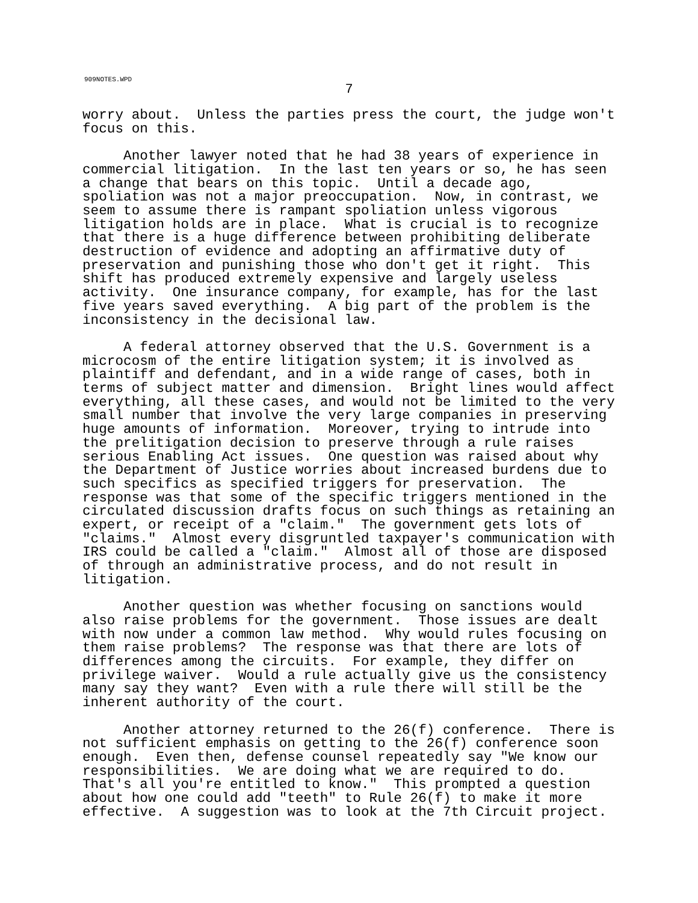909NOTES.WPD
7
worry about. Unless the parties press the court, the judge won't focus on this.
Another lawyer noted that he had 38 years of experience in commercial litigation. In the last ten years or so, he has seen a change that bears on this topic. Until a decade ago, spoliation was not a major preoccupation. Now, in contrast, we seem to assume there is rampant spoliation unless vigorous litigation holds are in place. What is crucial is to recognize that there is a huge difference between prohibiting deliberate destruction of evidence and adopting an affirmative duty of preservation and punishing those who don't get it right. This shift has produced extremely expensive and largely useless activity. One insurance company, for example, has for the last five years saved everything. A big part of the problem is the inconsistency in the decisional law.
A federal attorney observed that the U.S. Government is a microcosm of the entire litigation system; it is involved as plaintiff and defendant, and in a wide range of cases, both in terms of subject matter and dimension. Bright lines would affect everything, all these cases, and would not be limited to the very small number that involve the very large companies in preserving huge amounts of information. Moreover, trying to intrude into the prelitigation decision to preserve through a rule raises serious Enabling Act issues. One question was raised about why the Department of Justice worries about increased burdens due to such specifics as specified triggers for preservation. The response was that some of the specific triggers mentioned in the circulated discussion drafts focus on such things as retaining an expert, or receipt of a "claim." The government gets lots of "claims." Almost every disgruntled taxpayer's communication with IRS could be called a "claim." Almost all of those are disposed of through an administrative process, and do not result in litigation.
Another question was whether focusing on sanctions would also raise problems for the government. Those issues are dealt with now under a common law method. Why would rules focusing on them raise problems? The response was that there are lots of differences among the circuits. For example, they differ on privilege waiver. Would a rule actually give us the consistency many say they want? Even with a rule there will still be the inherent authority of the court.
Another attorney returned to the 26(f) conference. There is not sufficient emphasis on getting to the 26(f) conference soon enough. Even then, defense counsel repeatedly say "We know our responsibilities. We are doing what we are required to do. That's all you're entitled to know." This prompted a question about how one could add "teeth" to Rule 26(f) to make it more effective. A suggestion was to look at the 7th Circuit project.